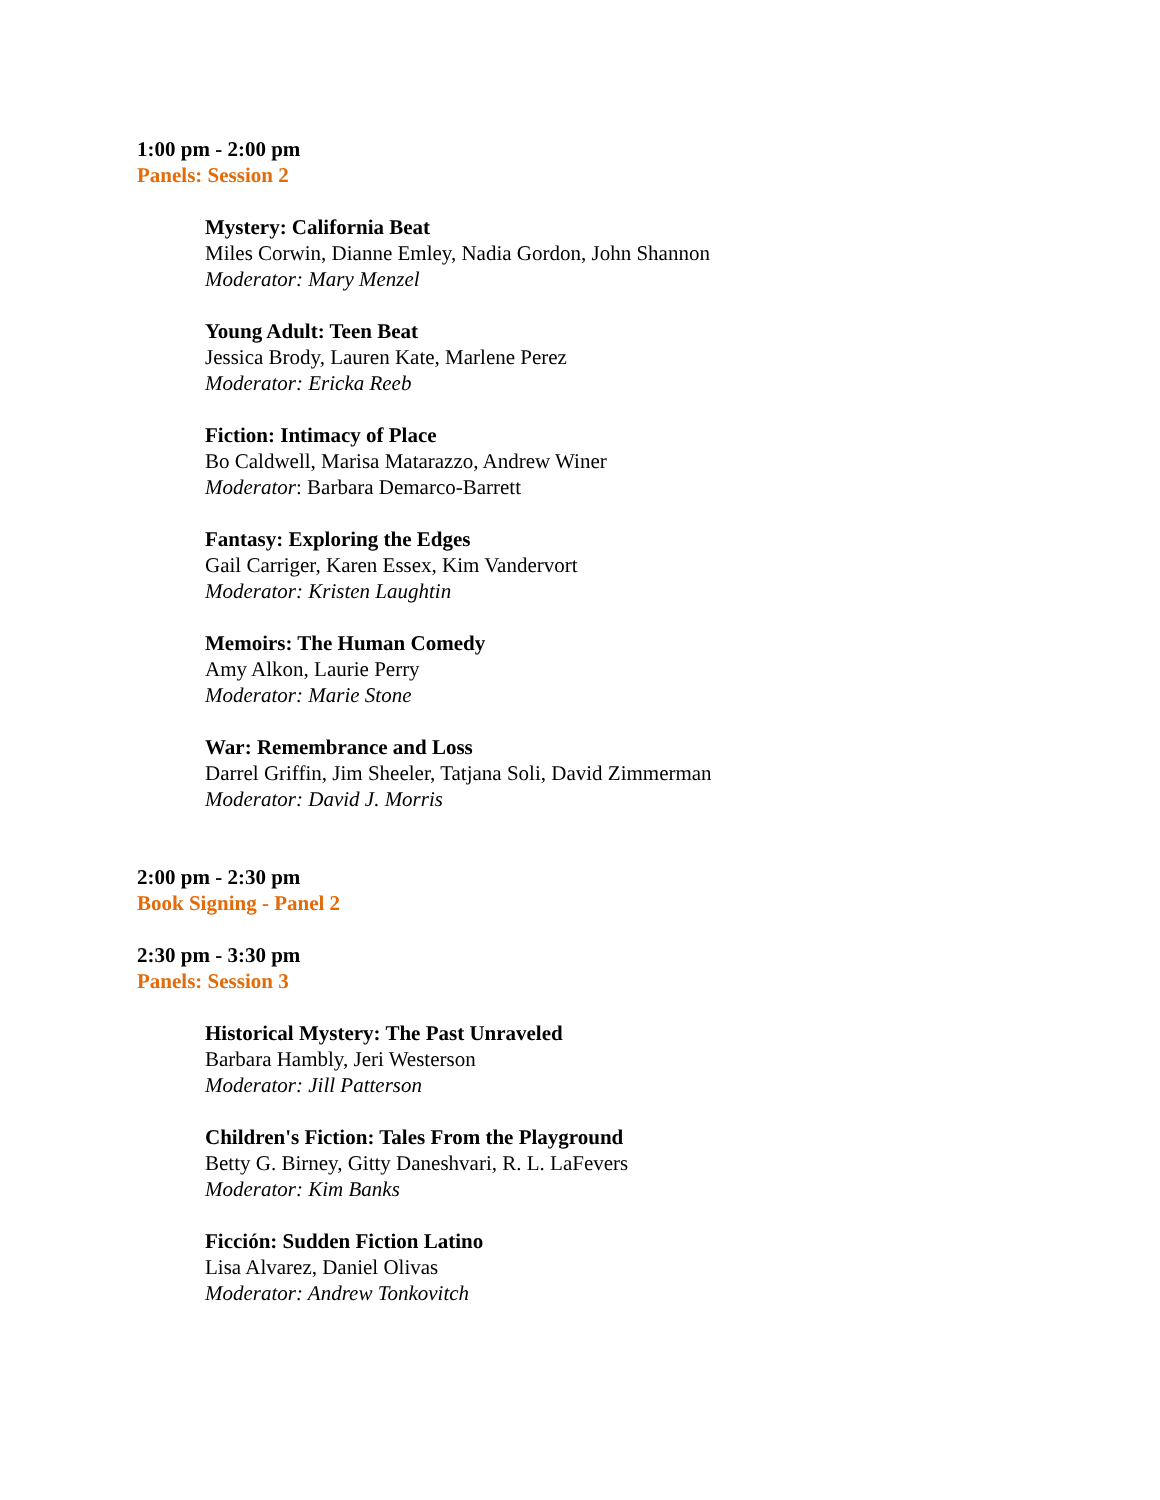1:00 pm - 2:00 pm
Panels: Session 2
Mystery: California Beat
Miles Corwin, Dianne Emley, Nadia Gordon, John Shannon
Moderator: Mary Menzel
Young Adult: Teen Beat
Jessica Brody, Lauren Kate, Marlene Perez
Moderator: Ericka Reeb
Fiction: Intimacy of Place
Bo Caldwell, Marisa Matarazzo, Andrew Winer
Moderator: Barbara Demarco-Barrett
Fantasy: Exploring the Edges
Gail Carriger, Karen Essex, Kim Vandervort
Moderator: Kristen Laughtin
Memoirs: The Human Comedy
Amy Alkon, Laurie Perry
Moderator: Marie Stone
War: Remembrance and Loss
Darrel Griffin, Jim Sheeler, Tatjana Soli, David Zimmerman
Moderator: David J. Morris
2:00 pm - 2:30 pm
Book Signing - Panel 2
2:30 pm - 3:30 pm
Panels: Session 3
Historical Mystery: The Past Unraveled
Barbara Hambly, Jeri Westerson
Moderator: Jill Patterson
Children's Fiction: Tales From the Playground
Betty G. Birney, Gitty Daneshvari, R. L. LaFevers
Moderator: Kim Banks
Ficción: Sudden Fiction Latino
Lisa Alvarez, Daniel Olivas
Moderator: Andrew Tonkovitch